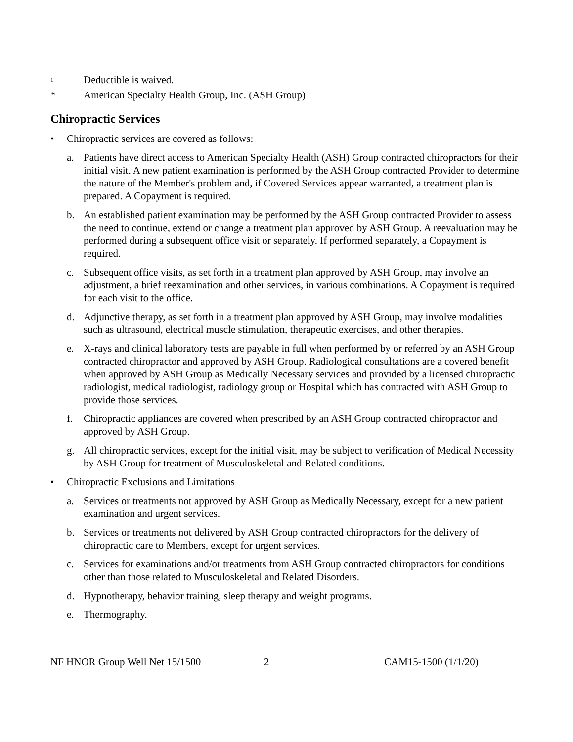<sup>1</sup> Deductible is waived.
* American Specialty Health Group, Inc. (ASH Group)
Chiropractic Services
• Chiropractic services are covered as follows:
a. Patients have direct access to American Specialty Health (ASH) Group contracted chiropractors for their initial visit. A new patient examination is performed by the ASH Group contracted Provider to determine the nature of the Member's problem and, if Covered Services appear warranted, a treatment plan is prepared. A Copayment is required.
b. An established patient examination may be performed by the ASH Group contracted Provider to assess the need to continue, extend or change a treatment plan approved by ASH Group. A reevaluation may be performed during a subsequent office visit or separately. If performed separately, a Copayment is required.
c. Subsequent office visits, as set forth in a treatment plan approved by ASH Group, may involve an adjustment, a brief reexamination and other services, in various combinations. A Copayment is required for each visit to the office.
d. Adjunctive therapy, as set forth in a treatment plan approved by ASH Group, may involve modalities such as ultrasound, electrical muscle stimulation, therapeutic exercises, and other therapies.
e. X-rays and clinical laboratory tests are payable in full when performed by or referred by an ASH Group contracted chiropractor and approved by ASH Group. Radiological consultations are a covered benefit when approved by ASH Group as Medically Necessary services and provided by a licensed chiropractic radiologist, medical radiologist, radiology group or Hospital which has contracted with ASH Group to provide those services.
f. Chiropractic appliances are covered when prescribed by an ASH Group contracted chiropractor and approved by ASH Group.
g. All chiropractic services, except for the initial visit, may be subject to verification of Medical Necessity by ASH Group for treatment of Musculoskeletal and Related conditions.
• Chiropractic Exclusions and Limitations
a. Services or treatments not approved by ASH Group as Medically Necessary, except for a new patient examination and urgent services.
b. Services or treatments not delivered by ASH Group contracted chiropractors for the delivery of chiropractic care to Members, except for urgent services.
c. Services for examinations and/or treatments from ASH Group contracted chiropractors for conditions other than those related to Musculoskeletal and Related Disorders.
d. Hypnotherapy, behavior training, sleep therapy and weight programs.
e. Thermography.
NF HNOR Group Well Net 15/1500 2 CAM15-1500 (1/1/20)